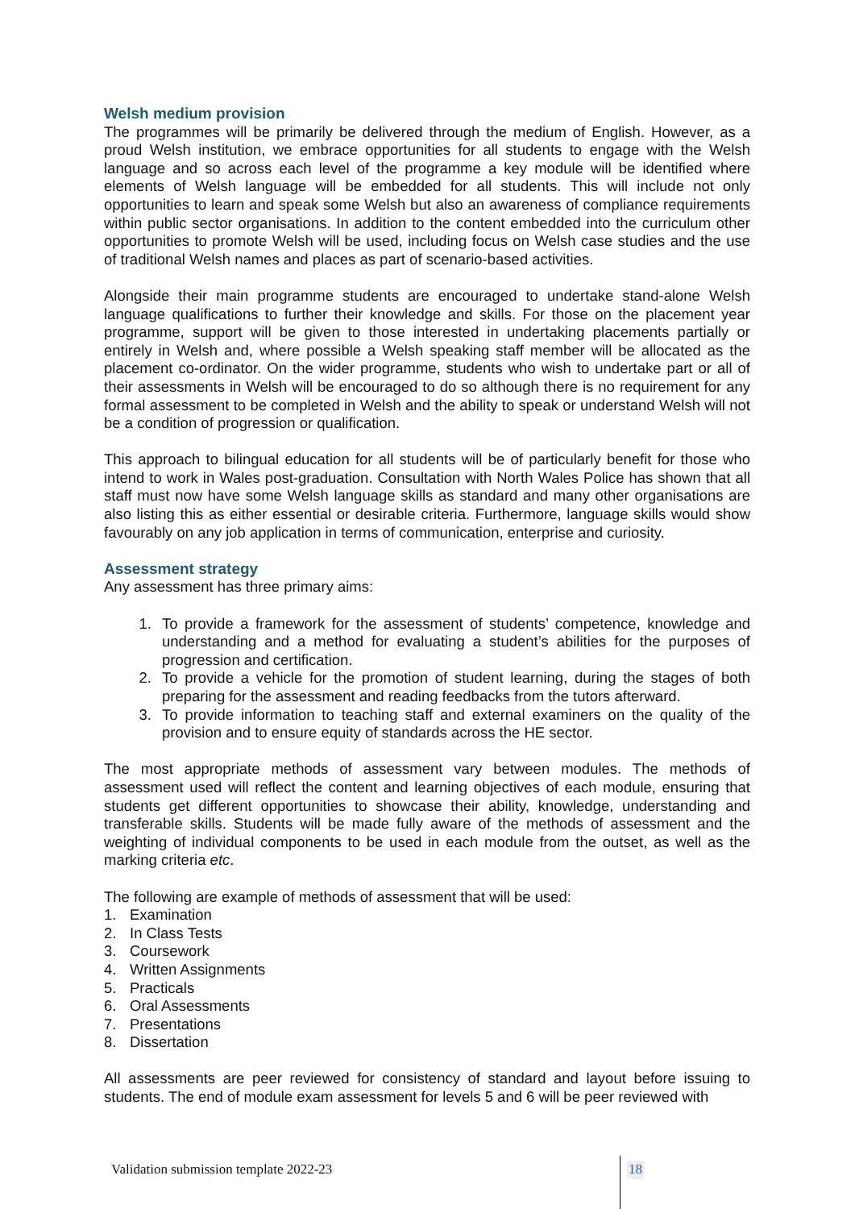Welsh medium provision
The programmes will be primarily be delivered through the medium of English. However, as a proud Welsh institution, we embrace opportunities for all students to engage with the Welsh language and so across each level of the programme a key module will be identified where elements of Welsh language will be embedded for all students. This will include not only opportunities to learn and speak some Welsh but also an awareness of compliance requirements within public sector organisations. In addition to the content embedded into the curriculum other opportunities to promote Welsh will be used, including focus on Welsh case studies and the use of traditional Welsh names and places as part of scenario-based activities.
Alongside their main programme students are encouraged to undertake stand-alone Welsh language qualifications to further their knowledge and skills. For those on the placement year programme, support will be given to those interested in undertaking placements partially or entirely in Welsh and, where possible a Welsh speaking staff member will be allocated as the placement co-ordinator. On the wider programme, students who wish to undertake part or all of their assessments in Welsh will be encouraged to do so although there is no requirement for any formal assessment to be completed in Welsh and the ability to speak or understand Welsh will not be a condition of progression or qualification.
This approach to bilingual education for all students will be of particularly benefit for those who intend to work in Wales post-graduation. Consultation with North Wales Police has shown that all staff must now have some Welsh language skills as standard and many other organisations are also listing this as either essential or desirable criteria. Furthermore, language skills would show favourably on any job application in terms of communication, enterprise and curiosity.
Assessment strategy
Any assessment has three primary aims:
1. To provide a framework for the assessment of students’ competence, knowledge and understanding and a method for evaluating a student’s abilities for the purposes of progression and certification.
2. To provide a vehicle for the promotion of student learning, during the stages of both preparing for the assessment and reading feedbacks from the tutors afterward.
3. To provide information to teaching staff and external examiners on the quality of the provision and to ensure equity of standards across the HE sector.
The most appropriate methods of assessment vary between modules. The methods of assessment used will reflect the content and learning objectives of each module, ensuring that students get different opportunities to showcase their ability, knowledge, understanding and transferable skills. Students will be made fully aware of the methods of assessment and the weighting of individual components to be used in each module from the outset, as well as the marking criteria etc.
The following are example of methods of assessment that will be used:
1. Examination
2. In Class Tests
3. Coursework
4. Written Assignments
5. Practicals
6. Oral Assessments
7. Presentations
8. Dissertation
All assessments are peer reviewed for consistency of standard and layout before issuing to students. The end of module exam assessment for levels 5 and 6 will be peer reviewed with
Validation submission template 2022-23
18